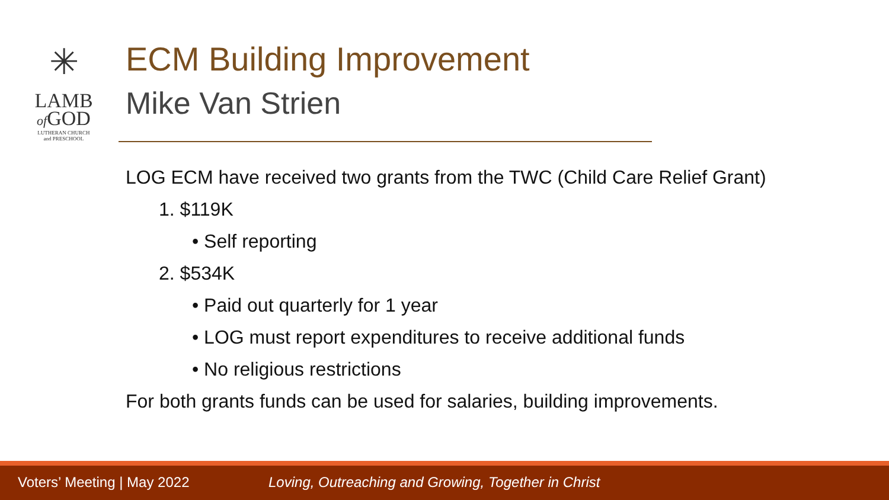✳
LAMB
of GOD
LUTHERAN CHURCH
and PRESCHOOL
ECM Building Improvement
Mike Van Strien
LOG ECM have received two grants from the TWC (Child Care Relief Grant)
1. $119K
• Self reporting
2. $534K
• Paid out quarterly for 1 year
• LOG must report expenditures to receive additional funds
• No religious restrictions
For both grants funds can be used for salaries, building improvements.
Voters’ Meeting | May 2022 Loving, Outreaching and Growing, Together in Christ